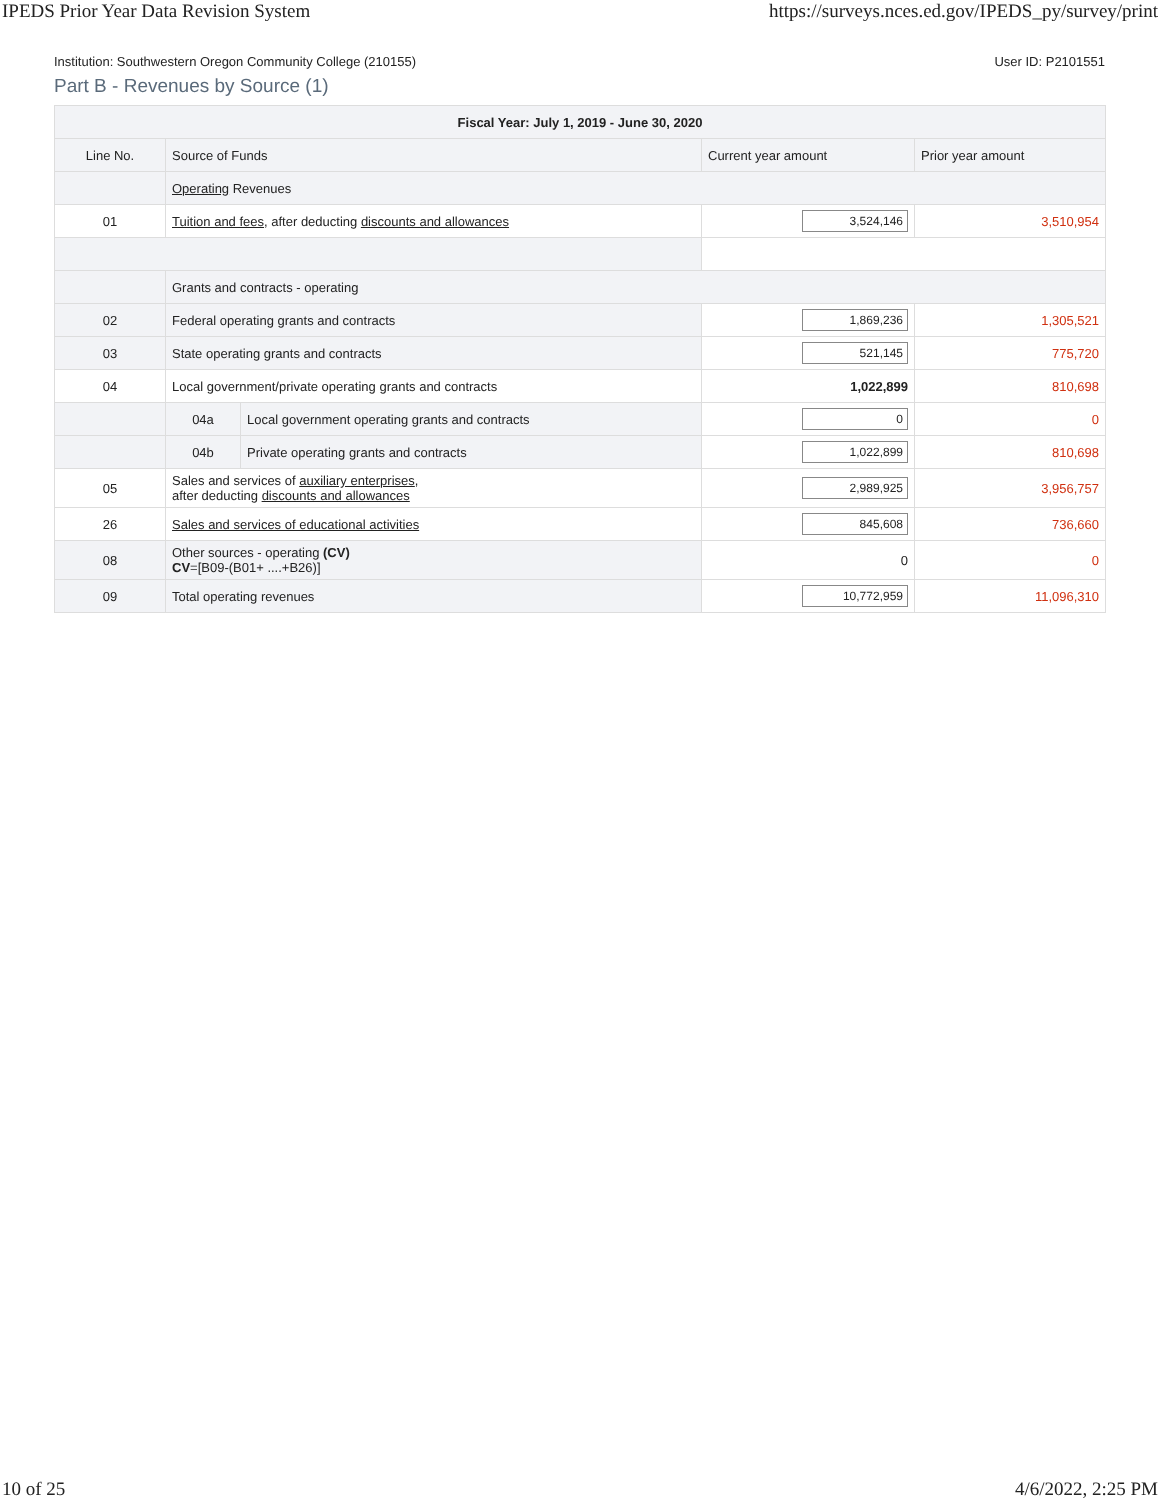IPEDS Prior Year Data Revision System https://surveys.nces.ed.gov/IPEDS_py/survey/print
Institution: Southwestern Oregon Community College (210155) User ID: P2101551
Part B - Revenues by Source (1)
| Fiscal Year: July 1, 2019 - June 30, 2020 | | | | |
| --- | --- | --- | --- | --- |
| Line No. | Source of Funds | | Current year amount | Prior year amount |
| | Operating Revenues | | | |
| 01 | Tuition and fees , after deducting discounts and allowances | | 3,524,146 | 3,510,954 |
| | Grants and contracts - operating | | | |
| 02 | Federal operating grants and contracts | | 1,869,236 | 1,305,521 |
| 03 | State operating grants and contracts | | 521,145 | 775,720 |
| 04 | Local government/private operating grants and contracts | | 1,022,899 | 810,698 |
| | 04a | Local government operating grants and contracts | 0 | 0 |
| | 04b | Private operating grants and contracts | 1,022,899 | 810,698 |
| 05 | Sales and services of auxiliary enterprises , after deducting discounts and allowances | | 2,989,925 | 3,956,757 |
| 26 | Sales and services of educational activities | | 845,608 | 736,660 |
| 08 | Other sources - operating (CV) CV =[B09-(B01+ ....+B26)] | | 0 | 0 |
| 09 | Total operating revenues | | 10,772,959 | 11,096,310 |
10 of 25 4/6/2022, 2:25 PM